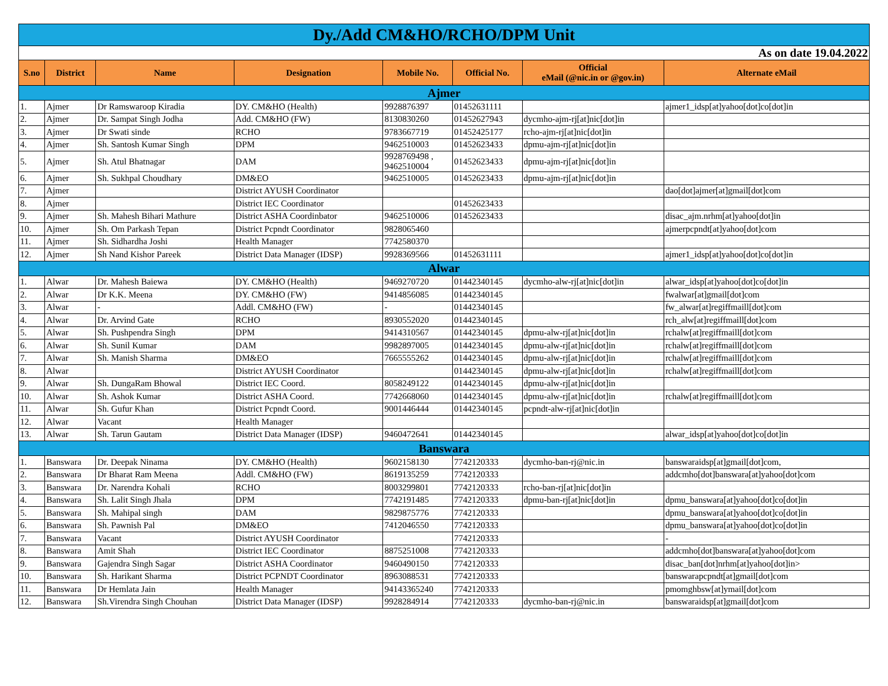| Dy./Add CM&HO/RCHO/DPM Unit | | | | | | | |
| As on date 19.04.2022 | | | | | | | |
| S.no | District | Name | Designation | Mobile No. | Official No. | Official eMail (@nic.in or @gov.in) | Alternate eMail |
| Ajmer | | | | | | | |
| 1. | Ajmer | Dr Ramswaroop Kiradia | DY. CM&HO (Health) | 9928876397 | 01452631111 | | ajmer1_idsp[at]yahoo[dot]co[dot]in |
| 2. | Ajmer | Dr. Sampat Singh Jodha | Add. CM&HO (FW) | 8130830260 | 01452627943 | dycmho-ajm-rj[at]nic[dot]in | |
| 3. | Ajmer | Dr Swati sinde | RCHO | 9783667719 | 01452425177 | rcho-ajm-rj[at]nic[dot]in | |
| 4. | Ajmer | Sh. Santosh Kumar Singh | DPM | 9462510003 | 01452623433 | dpmu-ajm-rj[at]nic[dot]in | |
| 5. | Ajmer | Sh. Atul Bhatnagar | DAM | 9928769498 , 9462510004 | 01452623433 | dpmu-ajm-rj[at]nic[dot]in | |
| 6. | Ajmer | Sh. Sukhpal Choudhary | DM&EO | 9462510005 | 01452623433 | dpmu-ajm-rj[at]nic[dot]in | |
| 7. | Ajmer | | District AYUSH Coordinator | | | | dao[dot]ajmer[at]gmail[dot]com |
| 8. | Ajmer | | District IEC Coordinator | | 01452623433 | | |
| 9. | Ajmer | Sh. Mahesh Bihari Mathure | District ASHA Coordinbator | 9462510006 | 01452623433 | | disac_ajm.nrhm[at]yahoo[dot]in |
| 10. | Ajmer | Sh. Om Parkash Tepan | District Pcpndt Coordinator | 9828065460 | | | ajmerpcpndt[at]yahoo[dot]com |
| 11. | Ajmer | Sh. Sidhardha Joshi | Health Manager | 7742580370 | | | |
| 12. | Ajmer | Sh Nand Kishor Pareek | District Data Manager (IDSP) | 9928369566 | 01452631111 | | ajmer1_idsp[at]yahoo[dot]co[dot]in |
| Alwar | | | | | | | |
| 1. | Alwar | Dr. Mahesh Baiewa | DY. CM&HO (Health) | 9469270720 | 01442340145 | dycmho-alw-rj[at]nic[dot]in | alwar_idsp[at]yahoo[dot]co[dot]in |
| 2. | Alwar | Dr K.K. Meena | DY. CM&HO (FW) | 9414856085 | 01442340145 | | fwalwar[at]gmail[dot]com |
| 3. | Alwar | - | Addl. CM&HO (FW) | - | 01442340145 | | fw_alwar[at]regiffmaill[dot]com |
| 4. | Alwar | Dr. Arvind Gate | RCHO | 8930552020 | 01442340145 | | rch_alw[at]regiffmaill[dot]com |
| 5. | Alwar | Sh. Pushpendra Singh | DPM | 9414310567 | 01442340145 | dpmu-alw-rj[at]nic[dot]in | rchalw[at]regiffmaill[dot]com |
| 6. | Alwar | Sh. Sunil Kumar | DAM | 9982897005 | 01442340145 | dpmu-alw-rj[at]nic[dot]in | rchalw[at]regiffmaill[dot]com |
| 7. | Alwar | Sh. Manish Sharma | DM&EO | 7665555262 | 01442340145 | dpmu-alw-rj[at]nic[dot]in | rchalw[at]regiffmaill[dot]com |
| 8. | Alwar | | District AYUSH Coordinator | | 01442340145 | dpmu-alw-rj[at]nic[dot]in | rchalw[at]regiffmaill[dot]com |
| 9. | Alwar | Sh. DungaRam Bhowal | District IEC Coord. | 8058249122 | 01442340145 | dpmu-alw-rj[at]nic[dot]in | |
| 10. | Alwar | Sh. Ashok Kumar | District ASHA Coord. | 7742668060 | 01442340145 | dpmu-alw-rj[at]nic[dot]in | rchalw[at]regiffmaill[dot]com |
| 11. | Alwar | Sh. Gufur Khan | District Pcpndt Coord. | 9001446444 | 01442340145 | pcpndt-alw-rj[at]nic[dot]in | |
| 12. | Alwar | Vacant | Health Manager | | | | |
| 13. | Alwar | Sh. Tarun Gautam | District Data Manager (IDSP) | 9460472641 | 01442340145 | | alwar_idsp[at]yahoo[dot]co[dot]in |
| Banswara | | | | | | | |
| 1. | Banswara | Dr. Deepak Ninama | DY. CM&HO (Health) | 9602158130 | 7742120333 | dycmho-ban-rj@nic.in | banswaraidsp[at]gmail[dot]com, |
| 2. | Banswara | Dr Bharat Ram Meena | Addl. CM&HO (FW) | 8619135259 | 7742120333 | | addcmho[dot]banswara[at]yahoo[dot]com |
| 3. | Banswara | Dr. Narendra Kohali | RCHO | 8003299801 | 7742120333 | rcho-ban-rj[at]nic[dot]in | |
| 4. | Banswara | Sh. Lalit Singh Jhala | DPM | 7742191485 | 7742120333 | dpmu-ban-rj[at]nic[dot]in | dpmu_banswara[at]yahoo[dot]co[dot]in |
| 5. | Banswara | Sh. Mahipal singh | DAM | 9829875776 | 7742120333 | | dpmu_banswara[at]yahoo[dot]co[dot]in |
| 6. | Banswara | Sh. Pawnish Pal | DM&EO | 7412046550 | 7742120333 | | dpmu_banswara[at]yahoo[dot]co[dot]in |
| 7. | Banswara | Vacant | District AYUSH Coordinator | | 7742120333 | | - |
| 8. | Banswara | Amit Shah | District IEC Coordinator | 8875251008 | 7742120333 | | addcmho[dot]banswara[at]yahoo[dot]com |
| 9. | Banswara | Gajendra Singh Sagar | District ASHA Coordinator | 9460490150 | 7742120333 | | disac_ban[dot]nrhm[at]yahoo[dot]in> |
| 10. | Banswara | Sh. Harikant Sharma | District PCPNDT Coordinator | 8963088531 | 7742120333 | | banswarapcpndt[at]gmail[dot]com |
| 11. | Banswara | Dr Hemlata Jain | Health Manager | 94143365240 | 7742120333 | | pmomghbsw[at]ymail[dot]com |
| 12. | Banswara | Sh.Virendra Singh Chouhan | District Data Manager (IDSP) | 9928284914 | 7742120333 | dycmho-ban-rj@nic.in | banswaraidsp[at]gmail[dot]com |